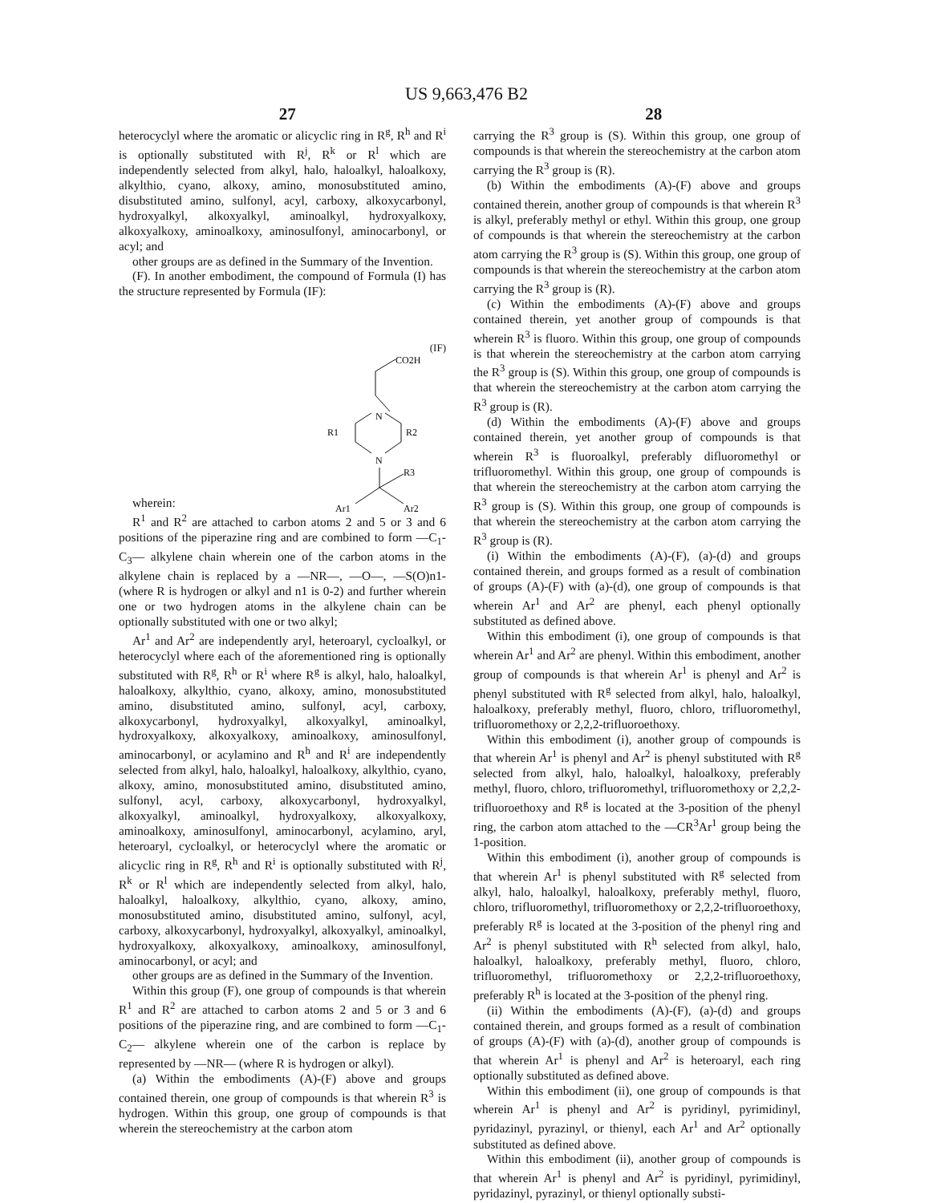US 9,663,476 B2
27 28
heterocyclyl where the aromatic or alicyclic ring in R<sup>g</sup>, R<sup>h</sup> and R<sup>i</sup> is optionally substituted with R<sup>j</sup>, R<sup>k</sup> or R<sup>l</sup> which are independently selected from alkyl, halo, haloalkyl, haloalkoxy, alkylthio, cyano, alkoxy, amino, monosubstituted amino, disubstituted amino, sulfonyl, acyl, carboxy, alkoxycarbonyl, hydroxyalkyl, alkoxyalkyl, aminoalkyl, hydroxyalkoxy, alkoxyalkoxy, aminoalkoxy, aminosulfonyl, aminocarbonyl, or acyl; and
other groups are as defined in the Summary of the Invention.
(F). In another embodiment, the compound of Formula (I) has the structure represented by Formula (IF):
(IF)
CO2H
N
N
R1
R2
R3
Ar1
Ar2
wherein:
R<sup>1</sup> and R<sup>2</sup> are attached to carbon atoms 2 and 5 or 3 and 6 positions of the piperazine ring and are combined to form —C<sub>1</sub>-C<sub>3</sub>— alkylene chain wherein one of the carbon atoms in the alkylene chain is replaced by a —NR—, —O—, —S(O)n1- (where R is hydrogen or alkyl and n1 is 0-2) and further wherein one or two hydrogen atoms in the alkylene chain can be optionally substituted with one or two alkyl;
Ar<sup>1</sup> and Ar<sup>2</sup> are independently aryl, heteroaryl, cycloalkyl, or heterocyclyl where each of the aforementioned ring is optionally substituted with R<sup>g</sup>, R<sup>h</sup> or R<sup>i</sup> where R<sup>g</sup> is alkyl, halo, haloalkyl, haloalkoxy, alkylthio, cyano, alkoxy, amino, monosubstituted amino, disubstituted amino, sulfonyl, acyl, carboxy, alkoxycarbonyl, hydroxyalkyl, alkoxyalkyl, aminoalkyl, hydroxyalkoxy, alkoxyalkoxy, aminoalkoxy, aminosulfonyl, aminocarbonyl, or acylamino and R<sup>h</sup> and R<sup>i</sup> are independently selected from alkyl, halo, haloalkyl, haloalkoxy, alkylthio, cyano, alkoxy, amino, monosubstituted amino, disubstituted amino, sulfonyl, acyl, carboxy, alkoxycarbonyl, hydroxyalkyl, alkoxyalkyl, aminoalkyl, hydroxyalkoxy, alkoxyalkoxy, aminoalkoxy, aminosulfonyl, aminocarbonyl, acylamino, aryl, heteroaryl, cycloalkyl, or heterocyclyl where the aromatic or alicyclic ring in R<sup>g</sup>, R<sup>h</sup> and R<sup>i</sup> is optionally substituted with R<sup>j</sup>, R<sup>k</sup> or R<sup>l</sup> which are independently selected from alkyl, halo, haloalkyl, haloalkoxy, alkylthio, cyano, alkoxy, amino, monosubstituted amino, disubstituted amino, sulfonyl, acyl, carboxy, alkoxycarbonyl, hydroxyalkyl, alkoxyalkyl, aminoalkyl, hydroxyalkoxy, alkoxyalkoxy, aminoalkoxy, aminosulfonyl, aminocarbonyl, or acyl; and
other groups are as defined in the Summary of the Invention.
Within this group (F), one group of compounds is that wherein R<sup>1</sup> and R<sup>2</sup> are attached to carbon atoms 2 and 5 or 3 and 6 positions of the piperazine ring, and are combined to form —C<sub>1</sub>-C<sub>2</sub>— alkylene wherein one of the carbon is replace by represented by —NR— (where R is hydrogen or alkyl).
(a) Within the embodiments (A)-(F) above and groups contained therein, one group of compounds is that wherein R<sup>3</sup> is hydrogen. Within this group, one group of compounds is that wherein the stereochemistry at the carbon atom
carrying the R<sup>3</sup> group is (S). Within this group, one group of compounds is that wherein the stereochemistry at the carbon atom carrying the R<sup>3</sup> group is (R).
(b) Within the embodiments (A)-(F) above and groups contained therein, another group of compounds is that wherein R<sup>3</sup> is alkyl, preferably methyl or ethyl. Within this group, one group of compounds is that wherein the stereochemistry at the carbon atom carrying the R<sup>3</sup> group is (S). Within this group, one group of compounds is that wherein the stereochemistry at the carbon atom carrying the R<sup>3</sup> group is (R).
(c) Within the embodiments (A)-(F) above and groups contained therein, yet another group of compounds is that wherein R<sup>3</sup> is fluoro. Within this group, one group of compounds is that wherein the stereochemistry at the carbon atom carrying the R<sup>3</sup> group is (S). Within this group, one group of compounds is that wherein the stereochemistry at the carbon atom carrying the R<sup>3</sup> group is (R).
(d) Within the embodiments (A)-(F) above and groups contained therein, yet another group of compounds is that wherein R<sup>3</sup> is fluoroalkyl, preferably difluoromethyl or trifluoromethyl. Within this group, one group of compounds is that wherein the stereochemistry at the carbon atom carrying the R<sup>3</sup> group is (S). Within this group, one group of compounds is that wherein the stereochemistry at the carbon atom carrying the R<sup>3</sup> group is (R).
(i) Within the embodiments (A)-(F), (a)-(d) and groups contained therein, and groups formed as a result of combination of groups (A)-(F) with (a)-(d), one group of compounds is that wherein Ar<sup>1</sup> and Ar<sup>2</sup> are phenyl, each phenyl optionally substituted as defined above.
Within this embodiment (i), one group of compounds is that wherein Ar<sup>1</sup> and Ar<sup>2</sup> are phenyl. Within this embodiment, another group of compounds is that wherein Ar<sup>1</sup> is phenyl and Ar<sup>2</sup> is phenyl substituted with R<sup>g</sup> selected from alkyl, halo, haloalkyl, haloalkoxy, preferably methyl, fluoro, chloro, trifluoromethyl, trifluoromethoxy or 2,2,2-trifluoroethoxy.
Within this embodiment (i), another group of compounds is that wherein Ar<sup>1</sup> is phenyl and Ar<sup>2</sup> is phenyl substituted with R<sup>g</sup> selected from alkyl, halo, haloalkyl, haloalkoxy, preferably methyl, fluoro, chloro, trifluoromethyl, trifluoromethoxy or 2,2,2-trifluoroethoxy and R<sup>g</sup> is located at the 3-position of the phenyl ring, the carbon atom attached to the —CR<sup>3</sup>Ar<sup>1</sup> group being the 1-position.
Within this embodiment (i), another group of compounds is that wherein Ar<sup>1</sup> is phenyl substituted with R<sup>g</sup> selected from alkyl, halo, haloalkyl, haloalkoxy, preferably methyl, fluoro, chloro, trifluoromethyl, trifluoromethoxy or 2,2,2-trifluoroethoxy, preferably R<sup>g</sup> is located at the 3-position of the phenyl ring and Ar<sup>2</sup> is phenyl substituted with R<sup>h</sup> selected from alkyl, halo, haloalkyl, haloalkoxy, preferably methyl, fluoro, chloro, trifluoromethyl, trifluoromethoxy or 2,2,2-trifluoroethoxy, preferably R<sup>h</sup> is located at the 3-position of the phenyl ring.
(ii) Within the embodiments (A)-(F), (a)-(d) and groups contained therein, and groups formed as a result of combination of groups (A)-(F) with (a)-(d), another group of compounds is that wherein Ar<sup>1</sup> is phenyl and Ar<sup>2</sup> is heteroaryl, each ring optionally substituted as defined above.
Within this embodiment (ii), one group of compounds is that wherein Ar<sup>1</sup> is phenyl and Ar<sup>2</sup> is pyridinyl, pyrimidinyl, pyridazinyl, pyrazinyl, or thienyl, each Ar<sup>1</sup> and Ar<sup>2</sup> optionally substituted as defined above.
Within this embodiment (ii), another group of compounds is that wherein Ar<sup>1</sup> is phenyl and Ar<sup>2</sup> is pyridinyl, pyrimidinyl, pyridazinyl, pyrazinyl, or thienyl optionally substi-